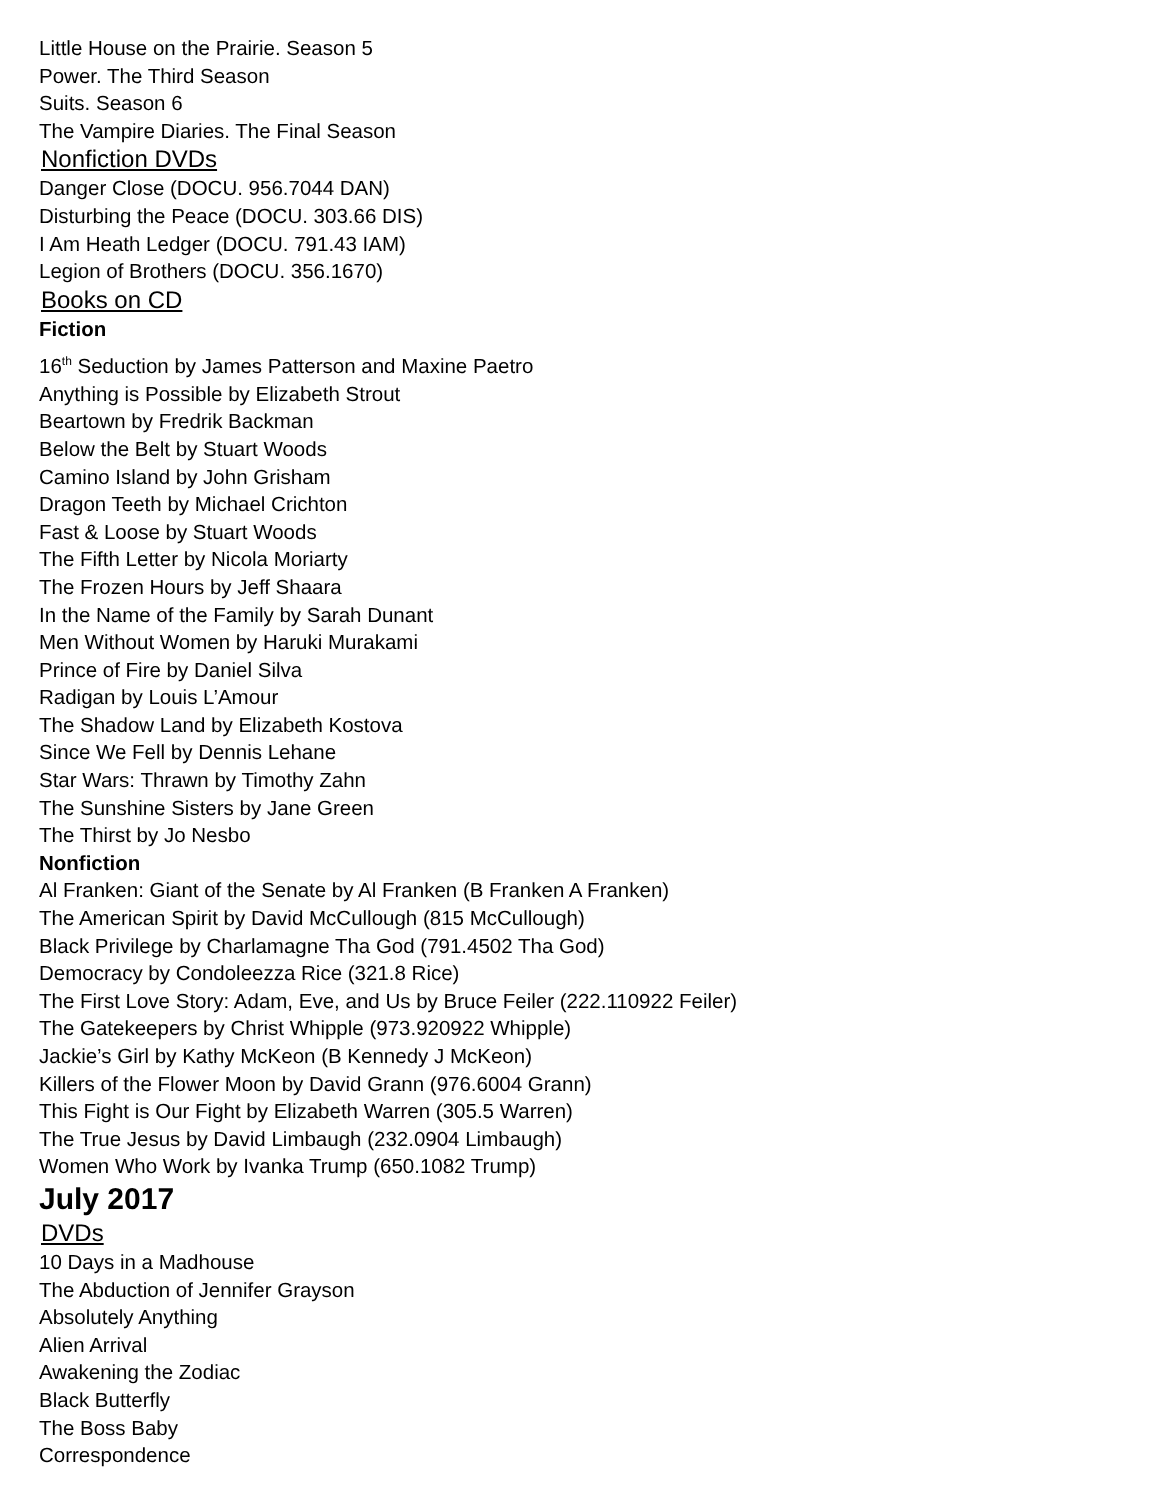Little House on the Prairie. Season 5
Power. The Third Season
Suits. Season 6
The Vampire Diaries. The Final Season
Nonfiction DVDs
Danger Close (DOCU. 956.7044 DAN)
Disturbing the Peace (DOCU. 303.66 DIS)
I Am Heath Ledger (DOCU. 791.43 IAM)
Legion of Brothers (DOCU. 356.1670)
Books on CD
Fiction
16<sup>th</sup> Seduction by James Patterson and Maxine Paetro
Anything is Possible by Elizabeth Strout
Beartown by Fredrik Backman
Below the Belt by Stuart Woods
Camino Island by John Grisham
Dragon Teeth by Michael Crichton
Fast & Loose by Stuart Woods
The Fifth Letter by Nicola Moriarty
The Frozen Hours by Jeff Shaara
In the Name of the Family by Sarah Dunant
Men Without Women by Haruki Murakami
Prince of Fire by Daniel Silva
Radigan by Louis L’Amour
The Shadow Land by Elizabeth Kostova
Since We Fell by Dennis Lehane
Star Wars: Thrawn by Timothy Zahn
The Sunshine Sisters by Jane Green
The Thirst by Jo Nesbo
Nonfiction
Al Franken: Giant of the Senate by Al Franken (B Franken A Franken)
The American Spirit by David McCullough (815 McCullough)
Black Privilege by Charlamagne Tha God (791.4502 Tha God)
Democracy by Condoleezza Rice (321.8 Rice)
The First Love Story: Adam, Eve, and Us by Bruce Feiler (222.110922 Feiler)
The Gatekeepers by Christ Whipple (973.920922 Whipple)
Jackie’s Girl by Kathy McKeon (B Kennedy J McKeon)
Killers of the Flower Moon by David Grann (976.6004 Grann)
This Fight is Our Fight by Elizabeth Warren (305.5 Warren)
The True Jesus by David Limbaugh (232.0904 Limbaugh)
Women Who Work by Ivanka Trump (650.1082 Trump)
July 2017
DVDs
10 Days in a Madhouse
The Abduction of Jennifer Grayson
Absolutely Anything
Alien Arrival
Awakening the Zodiac
Black Butterfly
The Boss Baby
Correspondence